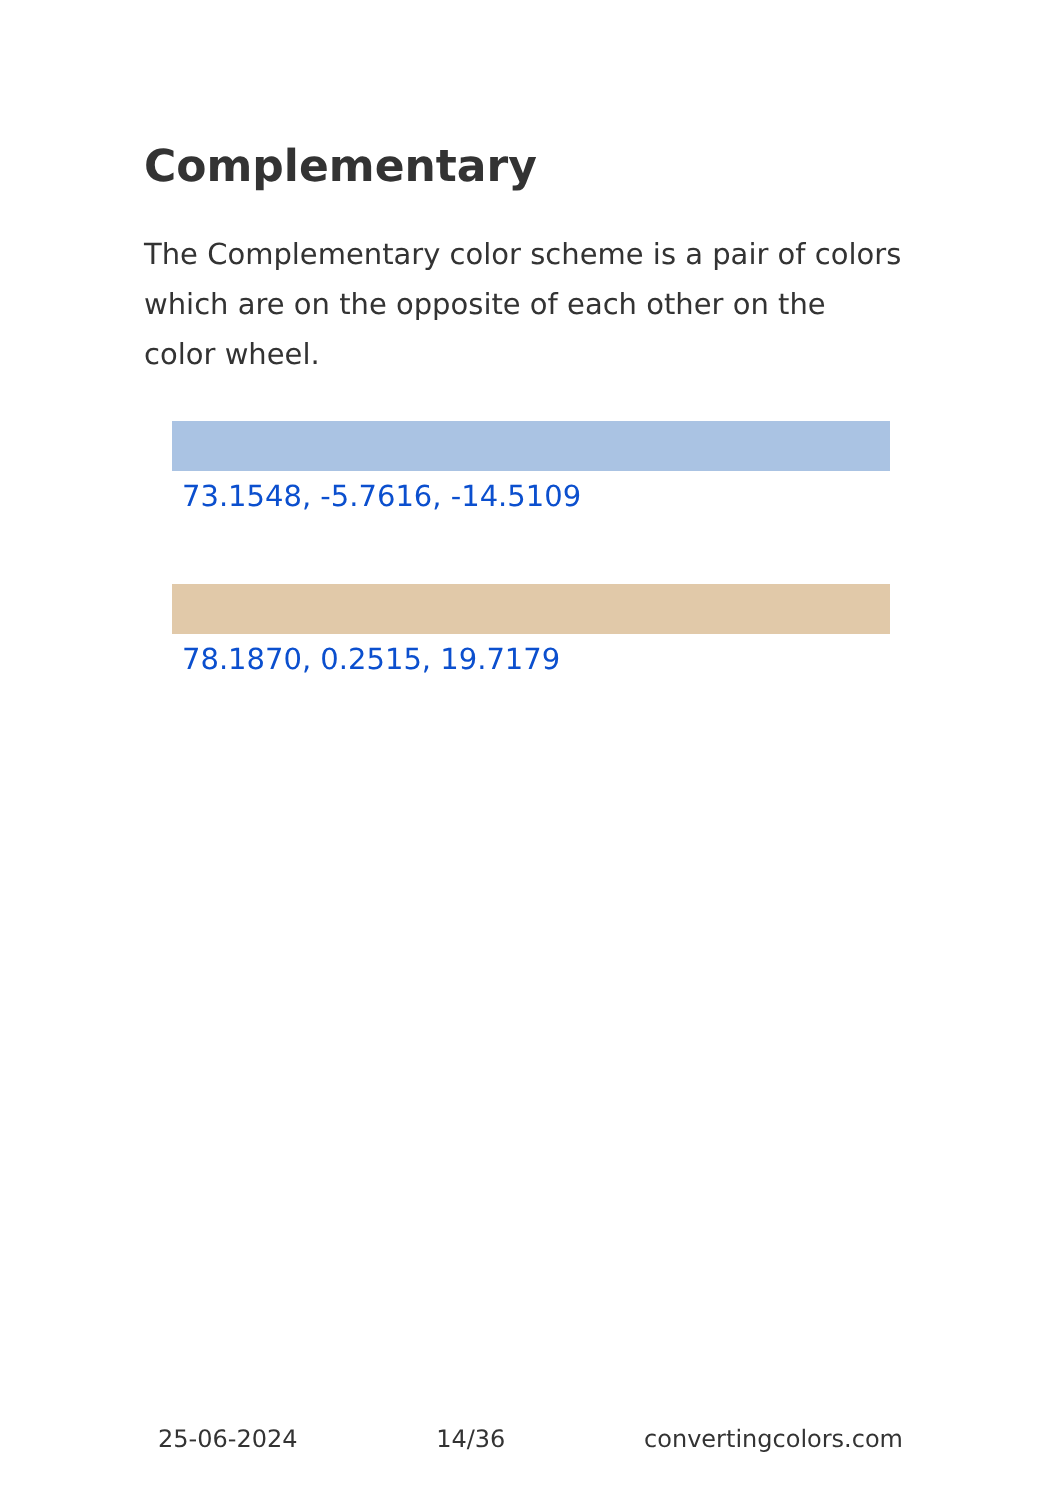Complementary
The Complementary color scheme is a pair of colors which are on the opposite of each other on the color wheel.
73.1548, -5.7616, -14.5109
78.1870, 0.2515, 19.7179
25-06-2024 14/36 convertingcolors.com